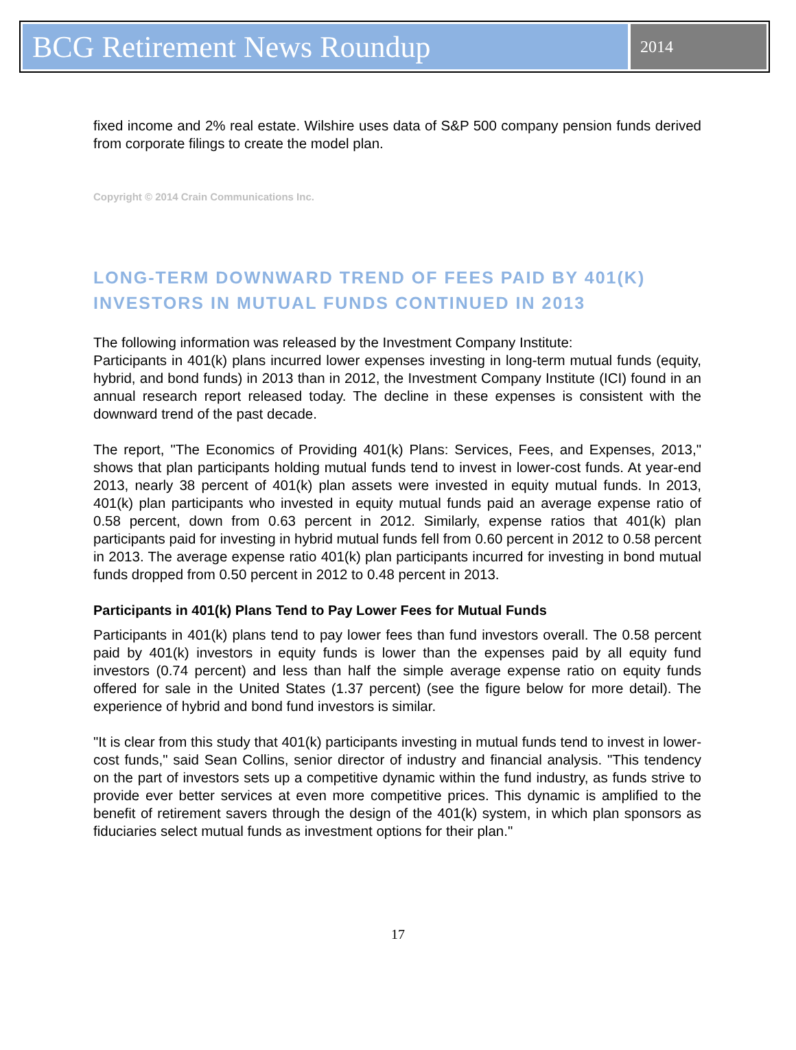BCG Retirement News Roundup
2014
fixed income and 2% real estate. Wilshire uses data of S&P 500 company pension funds derived from corporate filings to create the model plan.
Copyright © 2014 Crain Communications Inc.
LONG-TERM DOWNWARD TREND OF FEES PAID BY 401(K) INVESTORS IN MUTUAL FUNDS CONTINUED IN 2013
The following information was released by the Investment Company Institute:
Participants in 401(k) plans incurred lower expenses investing in long-term mutual funds (equity, hybrid, and bond funds) in 2013 than in 2012, the Investment Company Institute (ICI) found in an annual research report released today. The decline in these expenses is consistent with the downward trend of the past decade.
The report, "The Economics of Providing 401(k) Plans: Services, Fees, and Expenses, 2013," shows that plan participants holding mutual funds tend to invest in lower-cost funds. At year-end 2013, nearly 38 percent of 401(k) plan assets were invested in equity mutual funds. In 2013, 401(k) plan participants who invested in equity mutual funds paid an average expense ratio of 0.58 percent, down from 0.63 percent in 2012. Similarly, expense ratios that 401(k) plan participants paid for investing in hybrid mutual funds fell from 0.60 percent in 2012 to 0.58 percent in 2013. The average expense ratio 401(k) plan participants incurred for investing in bond mutual funds dropped from 0.50 percent in 2012 to 0.48 percent in 2013.
Participants in 401(k) Plans Tend to Pay Lower Fees for Mutual Funds
Participants in 401(k) plans tend to pay lower fees than fund investors overall. The 0.58 percent paid by 401(k) investors in equity funds is lower than the expenses paid by all equity fund investors (0.74 percent) and less than half the simple average expense ratio on equity funds offered for sale in the United States (1.37 percent) (see the figure below for more detail). The experience of hybrid and bond fund investors is similar.
"It is clear from this study that 401(k) participants investing in mutual funds tend to invest in lower-cost funds," said Sean Collins, senior director of industry and financial analysis. "This tendency on the part of investors sets up a competitive dynamic within the fund industry, as funds strive to provide ever better services at even more competitive prices. This dynamic is amplified to the benefit of retirement savers through the design of the 401(k) system, in which plan sponsors as fiduciaries select mutual funds as investment options for their plan."
17